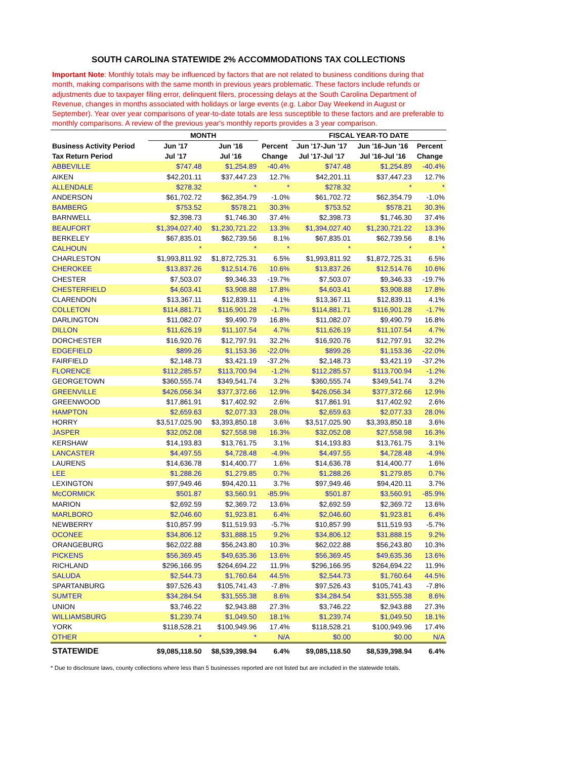SOUTH CAROLINA STATEWIDE 2% ACCOMMODATIONS TAX COLLECTIONS
Important Note: Monthly totals may be influenced by factors that are not related to business conditions during that month, making comparisons with the same month in previous years problematic. These factors include refunds or adjustments due to taxpayer filing error, delinquent filers, processing delays at the South Carolina Department of Revenue, changes in months associated with holidays or large events (e.g. Labor Day Weekend in August or September). Year over year comparisons of year-to-date totals are less susceptible to these factors and are preferable to monthly comparisons. A review of the previous year's monthly reports provides a 3 year comparison.
| | MONTH | | | FISCAL YEAR-TO DATE | | |
| --- | --- | --- | --- | --- | --- | --- |
| Business Activity Period | Jun '17 | Jun '16 | Percent | Jun '17-Jun '17 | Jun '16-Jun '16 | Percent |
| Tax Return Period | Jul '17 | Jul '16 | Change | Jul '17-Jul '17 | Jul '16-Jul '16 | Change |
| ABBEVILLE | $747.48 | $1,254.89 | -40.4% | $747.48 | $1,254.89 | -40.4% |
| AIKEN | $42,201.11 | $37,447.23 | 12.7% | $42,201.11 | $37,447.23 | 12.7% |
| ALLENDALE | $278.32 | * | * | $278.32 | * | * |
| ANDERSON | $61,702.72 | $62,354.79 | -1.0% | $61,702.72 | $62,354.79 | -1.0% |
| BAMBERG | $753.52 | $578.21 | 30.3% | $753.52 | $578.21 | 30.3% |
| BARNWELL | $2,398.73 | $1,746.30 | 37.4% | $2,398.73 | $1,746.30 | 37.4% |
| BEAUFORT | $1,394,027.40 | $1,230,721.22 | 13.3% | $1,394,027.40 | $1,230,721.22 | 13.3% |
| BERKELEY | $67,835.01 | $62,739.56 | 8.1% | $67,835.01 | $62,739.56 | 8.1% |
| CALHOUN | * | * | * | * | * | * |
| CHARLESTON | $1,993,811.92 | $1,872,725.31 | 6.5% | $1,993,811.92 | $1,872,725.31 | 6.5% |
| CHEROKEE | $13,837.26 | $12,514.76 | 10.6% | $13,837.26 | $12,514.76 | 10.6% |
| CHESTER | $7,503.07 | $9,346.33 | -19.7% | $7,503.07 | $9,346.33 | -19.7% |
| CHESTERFIELD | $4,603.41 | $3,908.88 | 17.8% | $4,603.41 | $3,908.88 | 17.8% |
| CLARENDON | $13,367.11 | $12,839.11 | 4.1% | $13,367.11 | $12,839.11 | 4.1% |
| COLLETON | $114,881.71 | $116,901.28 | -1.7% | $114,881.71 | $116,901.28 | -1.7% |
| DARLINGTON | $11,082.07 | $9,490.79 | 16.8% | $11,082.07 | $9,490.79 | 16.8% |
| DILLON | $11,626.19 | $11,107.54 | 4.7% | $11,626.19 | $11,107.54 | 4.7% |
| DORCHESTER | $16,920.76 | $12,797.91 | 32.2% | $16,920.76 | $12,797.91 | 32.2% |
| EDGEFIELD | $899.26 | $1,153.36 | -22.0% | $899.26 | $1,153.36 | -22.0% |
| FAIRFIELD | $2,148.73 | $3,421.19 | -37.2% | $2,148.73 | $3,421.19 | -37.2% |
| FLORENCE | $112,285.57 | $113,700.94 | -1.2% | $112,285.57 | $113,700.94 | -1.2% |
| GEORGETOWN | $360,555.74 | $349,541.74 | 3.2% | $360,555.74 | $349,541.74 | 3.2% |
| GREENVILLE | $426,056.34 | $377,372.66 | 12.9% | $426,056.34 | $377,372.66 | 12.9% |
| GREENWOOD | $17,861.91 | $17,402.92 | 2.6% | $17,861.91 | $17,402.92 | 2.6% |
| HAMPTON | $2,659.63 | $2,077.33 | 28.0% | $2,659.63 | $2,077.33 | 28.0% |
| HORRY | $3,517,025.90 | $3,393,850.18 | 3.6% | $3,517,025.90 | $3,393,850.18 | 3.6% |
| JASPER | $32,052.08 | $27,558.98 | 16.3% | $32,052.08 | $27,558.98 | 16.3% |
| KERSHAW | $14,193.83 | $13,761.75 | 3.1% | $14,193.83 | $13,761.75 | 3.1% |
| LANCASTER | $4,497.55 | $4,728.48 | -4.9% | $4,497.55 | $4,728.48 | -4.9% |
| LAURENS | $14,636.78 | $14,400.77 | 1.6% | $14,636.78 | $14,400.77 | 1.6% |
| LEE | $1,288.26 | $1,279.85 | 0.7% | $1,288.26 | $1,279.85 | 0.7% |
| LEXINGTON | $97,949.46 | $94,420.11 | 3.7% | $97,949.46 | $94,420.11 | 3.7% |
| McCORMICK | $501.87 | $3,560.91 | -85.9% | $501.87 | $3,560.91 | -85.9% |
| MARION | $2,692.59 | $2,369.72 | 13.6% | $2,692.59 | $2,369.72 | 13.6% |
| MARLBORO | $2,046.60 | $1,923.81 | 6.4% | $2,046.60 | $1,923.81 | 6.4% |
| NEWBERRY | $10,857.99 | $11,519.93 | -5.7% | $10,857.99 | $11,519.93 | -5.7% |
| OCONEE | $34,806.12 | $31,888.15 | 9.2% | $34,806.12 | $31,888.15 | 9.2% |
| ORANGEBURG | $62,022.88 | $56,243.80 | 10.3% | $62,022.88 | $56,243.80 | 10.3% |
| PICKENS | $56,369.45 | $49,635.36 | 13.6% | $56,369.45 | $49,635.36 | 13.6% |
| RICHLAND | $296,166.95 | $264,694.22 | 11.9% | $296,166.95 | $264,694.22 | 11.9% |
| SALUDA | $2,544.73 | $1,760.64 | 44.5% | $2,544.73 | $1,760.64 | 44.5% |
| SPARTANBURG | $97,526.43 | $105,741.43 | -7.8% | $97,526.43 | $105,741.43 | -7.8% |
| SUMTER | $34,284.54 | $31,555.38 | 8.6% | $34,284.54 | $31,555.38 | 8.6% |
| UNION | $3,746.22 | $2,943.88 | 27.3% | $3,746.22 | $2,943.88 | 27.3% |
| WILLIAMSBURG | $1,239.74 | $1,049.50 | 18.1% | $1,239.74 | $1,049.50 | 18.1% |
| YORK | $118,528.21 | $100,949.96 | 17.4% | $118,528.21 | $100,949.96 | 17.4% |
| OTHER | * | * | N/A | $0.00 | $0.00 | N/A |
| STATEWIDE | $9,085,118.50 | $8,539,398.94 | 6.4% | $9,085,118.50 | $8,539,398.94 | 6.4% |
* Due to disclosure laws, county collections where less than 5 businesses reported are not listed but are included in the statewide totals.